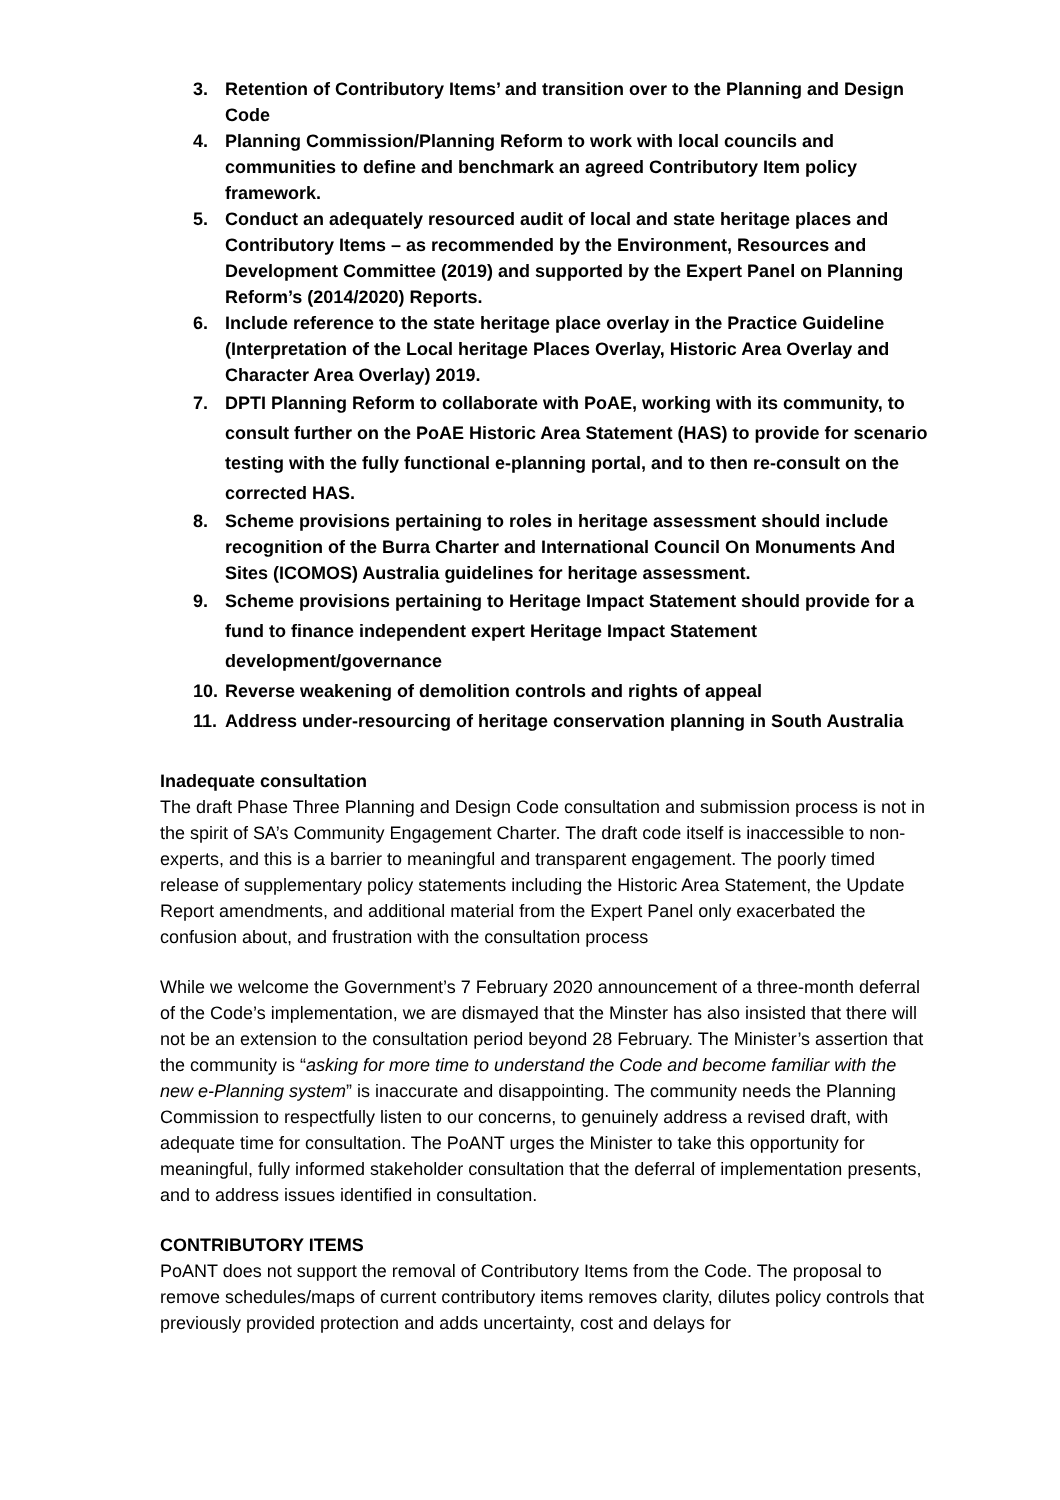3. Retention of Contributory Items’ and transition over to the Planning and Design Code
4. Planning Commission/Planning Reform to work with local councils and communities to define and benchmark an agreed Contributory Item policy framework.
5. Conduct an adequately resourced audit of local and state heritage places and Contributory Items – as recommended by the Environment, Resources and Development Committee (2019) and supported by the Expert Panel on Planning Reform’s (2014/2020) Reports.
6. Include reference to the state heritage place overlay in the Practice Guideline (Interpretation of the Local heritage Places Overlay, Historic Area Overlay and Character Area Overlay) 2019.
7. DPTI Planning Reform to collaborate with PoAE, working with its community, to consult further on the PoAE Historic Area Statement (HAS) to provide for scenario testing with the fully functional e-planning portal, and to then re-consult on the corrected HAS.
8. Scheme provisions pertaining to roles in heritage assessment should include recognition of the Burra Charter and International Council On Monuments And Sites (ICOMOS) Australia guidelines for heritage assessment.
9. Scheme provisions pertaining to Heritage Impact Statement should provide for a fund to finance independent expert Heritage Impact Statement development/governance
10. Reverse weakening of demolition controls and rights of appeal
11. Address under-resourcing of heritage conservation planning in South Australia
Inadequate consultation
The draft Phase Three Planning and Design Code consultation and submission process is not in the spirit of SA’s Community Engagement Charter. The draft code itself is inaccessible to non-experts, and this is a barrier to meaningful and transparent engagement. The poorly timed release of supplementary policy statements including the Historic Area Statement, the Update Report amendments, and additional material from the Expert Panel only exacerbated the confusion about, and frustration with the consultation process
While we welcome the Government’s 7 February 2020 announcement of a three-month deferral of the Code’s implementation, we are dismayed that the Minster has also insisted that there will not be an extension to the consultation period beyond 28 February. The Minister’s assertion that the community is “asking for more time to understand the Code and become familiar with the new e-Planning system” is inaccurate and disappointing. The community needs the Planning Commission to respectfully listen to our concerns, to genuinely address a revised draft, with adequate time for consultation. The PoANT urges the Minister to take this opportunity for meaningful, fully informed stakeholder consultation that the deferral of implementation presents, and to address issues identified in consultation.
CONTRIBUTORY ITEMS
PoANT does not support the removal of Contributory Items from the Code. The proposal to remove schedules/maps of current contributory items removes clarity, dilutes policy controls that previously provided protection and adds uncertainty, cost and delays for